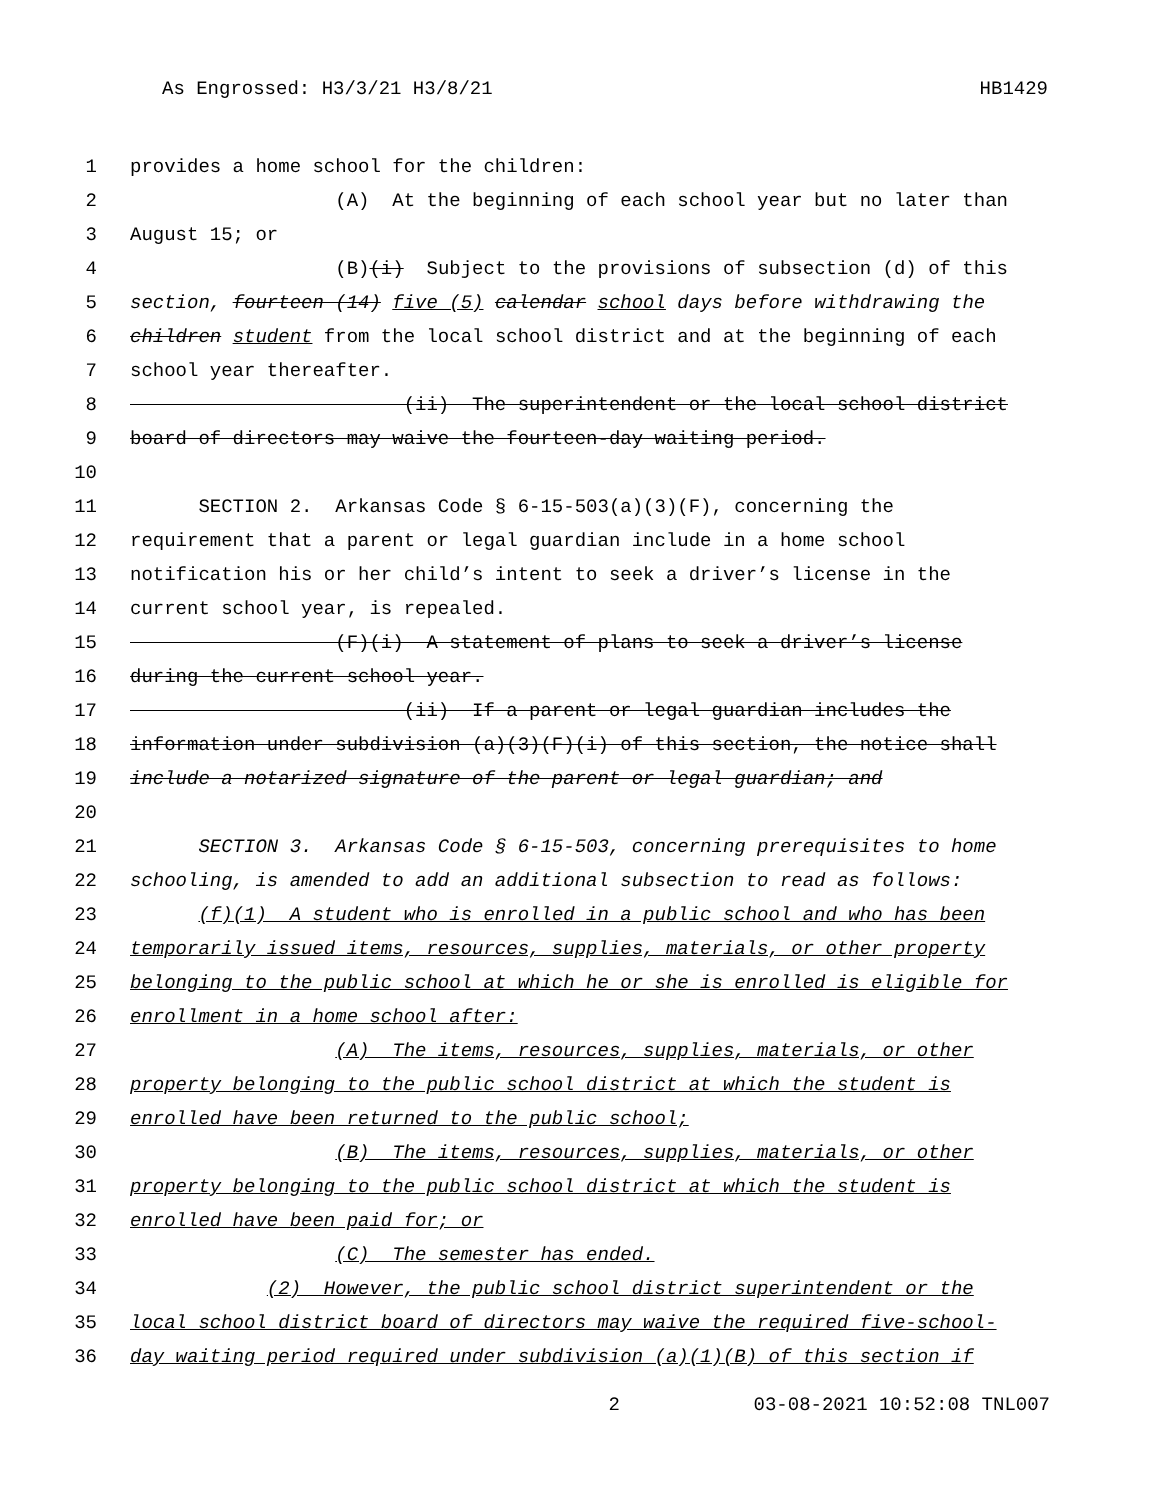As Engrossed: H3/3/21 H3/8/21 HB1429
1 provides a home school for the children:
2 (A) At the beginning of each school year but no later than
3 August 15; or
4 (B)(i) Subject to the provisions of subsection (d) of this
5 section, fourteen (14) five (5) calendar school days before withdrawing the
6 children student from the local school district and at the beginning of each
7 school year thereafter.
8 (ii) The superintendent or the local school district
9 board of directors may waive the fourteen-day waiting period.
10
11 SECTION 2. Arkansas Code § 6-15-503(a)(3)(F), concerning the
12 requirement that a parent or legal guardian include in a home school
13 notification his or her child’s intent to seek a driver’s license in the
14 current school year, is repealed.
15 (F)(i) A statement of plans to seek a driver’s license
16 during the current school year.
17 (ii) If a parent or legal guardian includes the
18 information under subdivision (a)(3)(F)(i) of this section, the notice shall
19 include a notarized signature of the parent or legal guardian; and
20
21 SECTION 3. Arkansas Code § 6-15-503, concerning prerequisites to home
22 schooling, is amended to add an additional subsection to read as follows:
23 (f)(1) A student who is enrolled in a public school and who has been
24 temporarily issued items, resources, supplies, materials, or other property
25 belonging to the public school at which he or she is enrolled is eligible for
26 enrollment in a home school after:
27 (A) The items, resources, supplies, materials, or other
28 property belonging to the public school district at which the student is
29 enrolled have been returned to the public school;
30 (B) The items, resources, supplies, materials, or other
31 property belonging to the public school district at which the student is
32 enrolled have been paid for; or
33 (C) The semester has ended.
34 (2) However, the public school district superintendent or the
35 local school district board of directors may waive the required five-school-
36 day waiting period required under subdivision (a)(1)(B) of this section if
2 03-08-2021 10:52:08 TNL007